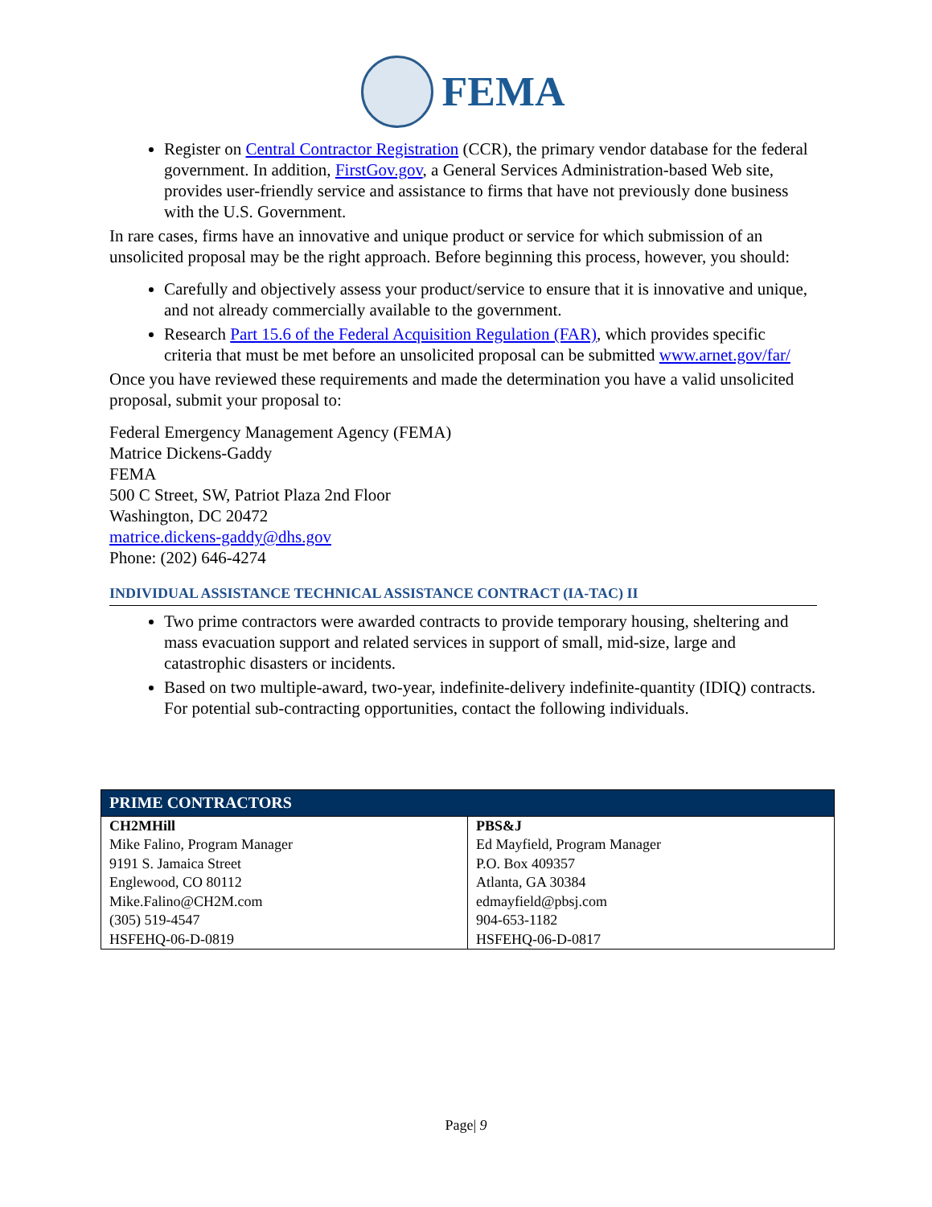FEMA
Register on Central Contractor Registration (CCR), the primary vendor database for the federal government. In addition, FirstGov.gov, a General Services Administration-based Web site, provides user-friendly service and assistance to firms that have not previously done business with the U.S. Government.
In rare cases, firms have an innovative and unique product or service for which submission of an unsolicited proposal may be the right approach. Before beginning this process, however, you should:
Carefully and objectively assess your product/service to ensure that it is innovative and unique, and not already commercially available to the government.
Research Part 15.6 of the Federal Acquisition Regulation (FAR), which provides specific criteria that must be met before an unsolicited proposal can be submitted www.arnet.gov/far/
Once you have reviewed these requirements and made the determination you have a valid unsolicited proposal, submit your proposal to:
Federal Emergency Management Agency (FEMA)
Matrice Dickens-Gaddy
FEMA
500 C Street, SW, Patriot Plaza 2nd Floor
Washington, DC 20472
matrice.dickens-gaddy@dhs.gov
Phone: (202) 646-4274
INDIVIDUAL ASSISTANCE TECHNICAL ASSISTANCE CONTRACT (IA-TAC) II
Two prime contractors were awarded contracts to provide temporary housing, sheltering and mass evacuation support and related services in support of small, mid-size, large and catastrophic disasters or incidents.
Based on two multiple-award, two-year, indefinite-delivery indefinite-quantity (IDIQ) contracts. For potential sub-contracting opportunities, contact the following individuals.
| PRIME CONTRACTORS | |
| --- | --- |
| CH2MHill Mike Falino, Program Manager 9191 S. Jamaica Street Englewood, CO 80112 Mike.Falino@CH2M.com (305) 519-4547 HSFEHQ-06-D-0819 | PBS&J Ed Mayfield, Program Manager P.O. Box 409357 Atlanta, GA 30384 edmayfield@pbsj.com 904-653-1182 HSFEHQ-06-D-0817 |
Page| 9